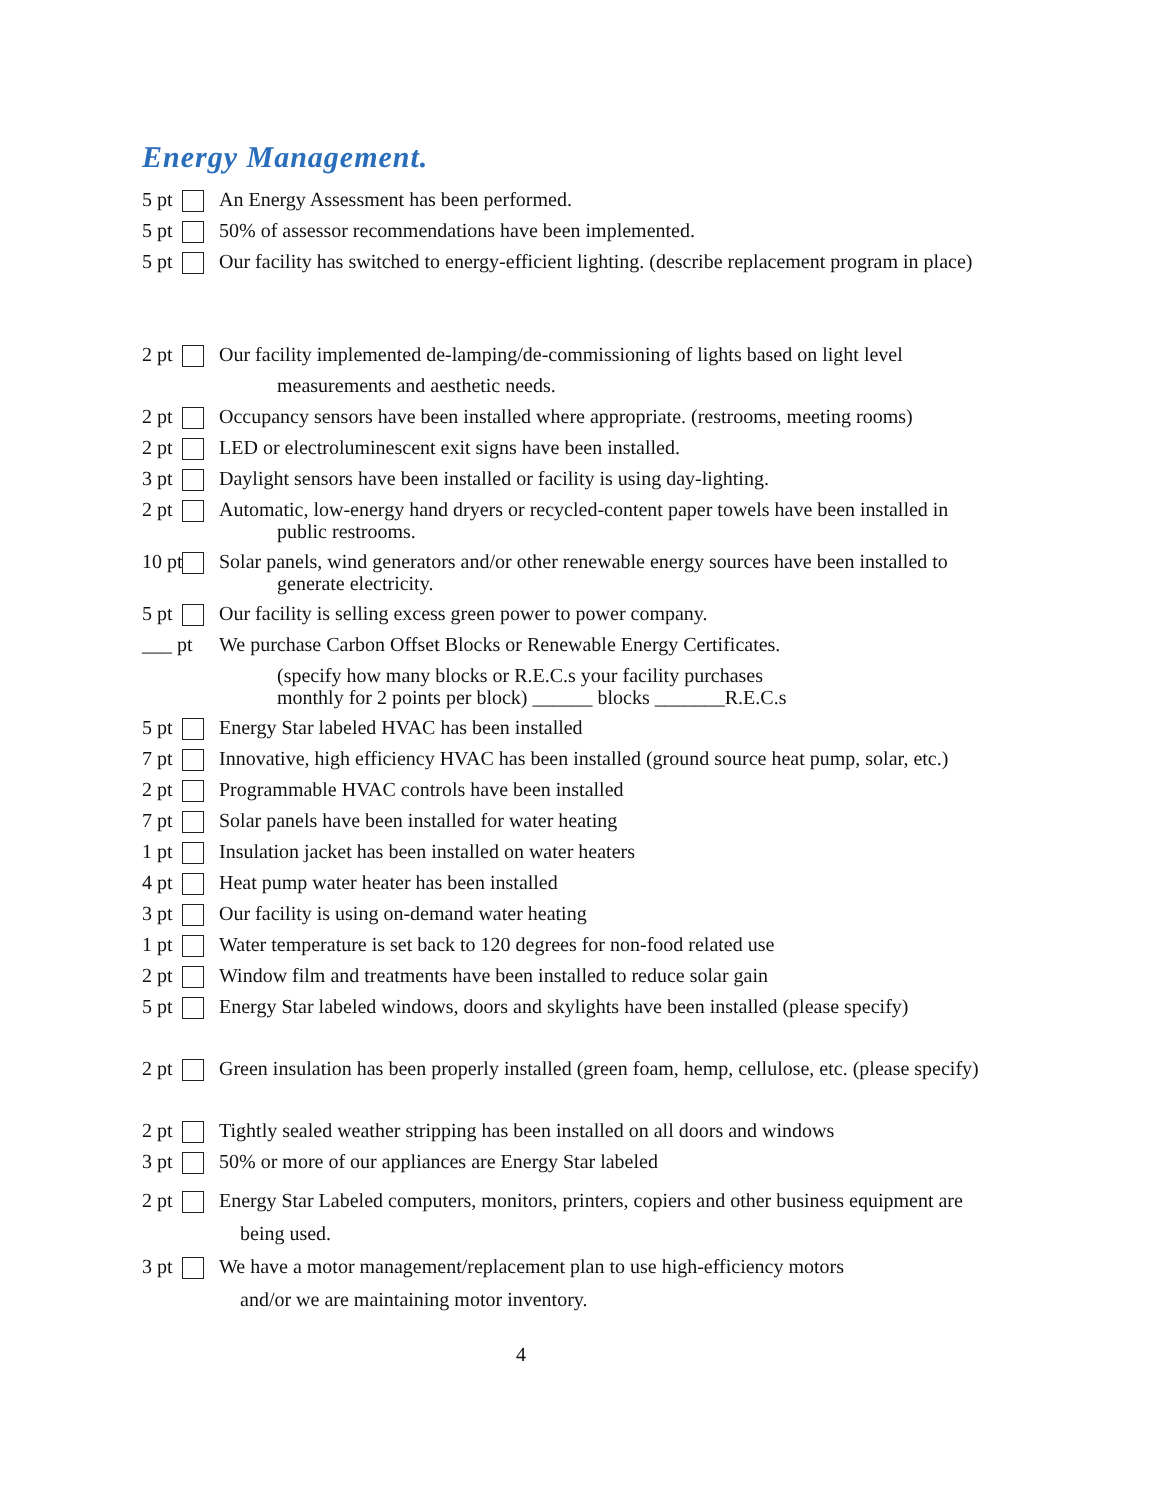Energy Management.
5 pt An Energy Assessment has been performed.
5 pt 50% of assessor recommendations have been implemented.
5 pt Our facility has switched to energy-efficient lighting. (describe replacement program in place)
2 pt Our facility implemented de-lamping/de-commissioning of lights based on light level
measurements and aesthetic needs.
2 pt Occupancy sensors have been installed where appropriate. (restrooms, meeting rooms)
2 pt LED or electroluminescent exit signs have been installed.
3 pt Daylight sensors have been installed or facility is using day-lighting.
2 pt Automatic, low-energy hand dryers or recycled-content paper towels have been installed in
public restrooms.
10 pt Solar panels, wind generators and/or other renewable energy sources have been installed to
generate electricity.
5 pt Our facility is selling excess green power to power company.
___ pt We purchase Carbon Offset Blocks or Renewable Energy Certificates.
(specify how many blocks or R.E.C.s your facility purchases
monthly for 2 points per block) ______ blocks _______R.E.C.s
5 pt Energy Star labeled HVAC has been installed
7 pt Innovative, high efficiency HVAC has been installed (ground source heat pump, solar, etc.)
2 pt Programmable HVAC controls have been installed
7 pt Solar panels have been installed for water heating
1 pt Insulation jacket has been installed on water heaters
4 pt Heat pump water heater has been installed
3 pt Our facility is using on-demand water heating
1 pt Water temperature is set back to 120 degrees for non-food related use
2 pt Window film and treatments have been installed to reduce solar gain
5 pt Energy Star labeled windows, doors and skylights have been installed (please specify)
2 pt Green insulation has been properly installed (green foam, hemp, cellulose, etc. (please specify)
2 pt Tightly sealed weather stripping has been installed on all doors and windows
3 pt 50% or more of our appliances are Energy Star labeled
2 pt Energy Star Labeled computers, monitors, printers, copiers and other business equipment are
being used.
3 pt We have a motor management/replacement plan to use high-efficiency motors
and/or we are maintaining motor inventory.
4